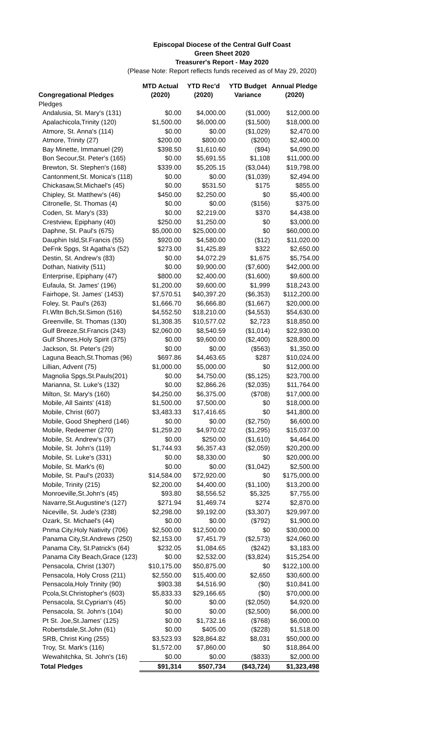Episcopal Diocese of the Central Gulf Coast
Green Sheet 2020
Treasurer's Report - May 2020
(Please Note: Report reflects funds received as of May 29, 2020)
| Congregational Pledges | MTD Actual (2020) | YTD Rec'd (2020) | YTD Budget Variance | Annual Pledge (2020) |
| --- | --- | --- | --- | --- |
| Pledges | | | | |
| Andalusia, St. Mary's (131) | $0.00 | $4,000.00 | ($1,000) | $12,000.00 |
| Apalachicola,Trinity (120) | $1,500.00 | $6,000.00 | ($1,500) | $18,000.00 |
| Atmore, St. Anna's (114) | $0.00 | $0.00 | ($1,029) | $2,470.00 |
| Atmore, Trinity (27) | $200.00 | $800.00 | ($200) | $2,400.00 |
| Bay Minette, Immanuel (29) | $398.50 | $1,610.60 | ($94) | $4,090.00 |
| Bon Secour,St. Peter's (165) | $0.00 | $5,691.55 | $1,108 | $11,000.00 |
| Brewton, St. Stephen's (168) | $339.00 | $5,205.15 | ($3,044) | $19,798.00 |
| Cantonment,St. Monica's (118) | $0.00 | $0.00 | ($1,039) | $2,494.00 |
| Chickasaw,St.Michael's (45) | $0.00 | $531.50 | $175 | $855.00 |
| Chipley, St. Matthew's (46) | $450.00 | $2,250.00 | $0 | $5,400.00 |
| Citronelle, St. Thomas (4) | $0.00 | $0.00 | ($156) | $375.00 |
| Coden, St. Mary's (33) | $0.00 | $2,219.00 | $370 | $4,438.00 |
| Crestview, Epiphany (40) | $250.00 | $1,250.00 | $0 | $3,000.00 |
| Daphne, St. Paul's (675) | $5,000.00 | $25,000.00 | $0 | $60,000.00 |
| Dauphin Isld,St.Francis (55) | $920.00 | $4,580.00 | ($12) | $11,020.00 |
| DeFnk Spgs, St Agatha's (52) | $273.00 | $1,425.89 | $322 | $2,650.00 |
| Destin, St. Andrew's (83) | $0.00 | $4,072.29 | $1,675 | $5,754.00 |
| Dothan, Nativity (511) | $0.00 | $9,900.00 | ($7,600) | $42,000.00 |
| Enterprise, Epiphany (47) | $800.00 | $2,400.00 | ($1,600) | $9,600.00 |
| Eufaula, St. James' (196) | $1,200.00 | $9,600.00 | $1,999 | $18,243.00 |
| Fairhope, St. James' (1453) | $7,570.51 | $40,397.20 | ($6,353) | $112,200.00 |
| Foley, St. Paul's (263) | $1,666.70 | $6,666.80 | ($1,667) | $20,000.00 |
| Ft.Wltn Bch,St.Simon (516) | $4,552.50 | $18,210.00 | ($4,553) | $54,630.00 |
| Greenville, St. Thomas (130) | $1,308.35 | $10,577.02 | $2,723 | $18,850.00 |
| Gulf Breeze,St.Francis (243) | $2,060.00 | $8,540.59 | ($1,014) | $22,930.00 |
| Gulf Shores,Holy Spirit (375) | $0.00 | $9,600.00 | ($2,400) | $28,800.00 |
| Jackson, St. Peter's (29) | $0.00 | $0.00 | ($563) | $1,350.00 |
| Laguna Beach,St.Thomas (96) | $697.86 | $4,463.65 | $287 | $10,024.00 |
| Lillian, Advent (75) | $1,000.00 | $5,000.00 | $0 | $12,000.00 |
| Magnolia Spgs,St.Pauls(201) | $0.00 | $4,750.00 | ($5,125) | $23,700.00 |
| Marianna, St. Luke's (132) | $0.00 | $2,866.26 | ($2,035) | $11,764.00 |
| Milton, St. Mary's (160) | $4,250.00 | $6,375.00 | ($708) | $17,000.00 |
| Mobile, All Saints' (418) | $1,500.00 | $7,500.00 | $0 | $18,000.00 |
| Mobile, Christ (607) | $3,483.33 | $17,416.65 | $0 | $41,800.00 |
| Mobile, Good Shepherd (146) | $0.00 | $0.00 | ($2,750) | $6,600.00 |
| Mobile, Redeemer (270) | $1,259.20 | $4,970.02 | ($1,295) | $15,037.00 |
| Mobile, St. Andrew's (37) | $0.00 | $250.00 | ($1,610) | $4,464.00 |
| Mobile, St. John's (119) | $1,744.93 | $6,357.43 | ($2,059) | $20,200.00 |
| Mobile, St. Luke's (331) | $0.00 | $8,330.00 | $0 | $20,000.00 |
| Mobile, St. Mark's (6) | $0.00 | $0.00 | ($1,042) | $2,500.00 |
| Mobile, St. Paul's (2033) | $14,584.00 | $72,920.00 | $0 | $175,000.00 |
| Mobile, Trinity (215) | $2,200.00 | $4,400.00 | ($1,100) | $13,200.00 |
| Monroeville,St.John's (45) | $93.80 | $8,556.52 | $5,325 | $7,755.00 |
| Navarre,St.Augustine's (127) | $271.94 | $1,469.74 | $274 | $2,870.00 |
| Niceville, St. Jude's (238) | $2,298.00 | $9,192.00 | ($3,307) | $29,997.00 |
| Ozark, St. Michael's (44) | $0.00 | $0.00 | ($792) | $1,900.00 |
| Pnma City,Holy Nativity (706) | $2,500.00 | $12,500.00 | $0 | $30,000.00 |
| Panama City,St.Andrews (250) | $2,153.00 | $7,451.79 | ($2,573) | $24,060.00 |
| Panama City, St.Patrick's (64) | $232.05 | $1,084.65 | ($242) | $3,183.00 |
| Panama City Beach,Grace (123) | $0.00 | $2,532.00 | ($3,824) | $15,254.00 |
| Pensacola, Christ (1307) | $10,175.00 | $50,875.00 | $0 | $122,100.00 |
| Pensacola, Holy Cross (211) | $2,550.00 | $15,400.00 | $2,650 | $30,600.00 |
| Pensacola,Holy Trinity (90) | $903.38 | $4,516.90 | ($0) | $10,841.00 |
| Pcola,St.Christopher's (603) | $5,833.33 | $29,166.65 | ($0) | $70,000.00 |
| Pensacola, St.Cyprian's (45) | $0.00 | $0.00 | ($2,050) | $4,920.00 |
| Pensacola, St. John's (104) | $0.00 | $0.00 | ($2,500) | $6,000.00 |
| Pt St. Joe,St.James' (125) | $0.00 | $1,732.16 | ($768) | $6,000.00 |
| Robertsdale,St.John (61) | $0.00 | $405.00 | ($228) | $1,518.00 |
| SRB, Christ King (255) | $3,523.93 | $28,864.82 | $8,031 | $50,000.00 |
| Troy, St. Mark's (116) | $1,572.00 | $7,860.00 | $0 | $18,864.00 |
| Wewahitchka, St. John's (16) | $0.00 | $0.00 | ($833) | $2,000.00 |
| Total Pledges | $91,314 | $507,734 | ($43,724) | $1,323,498 |